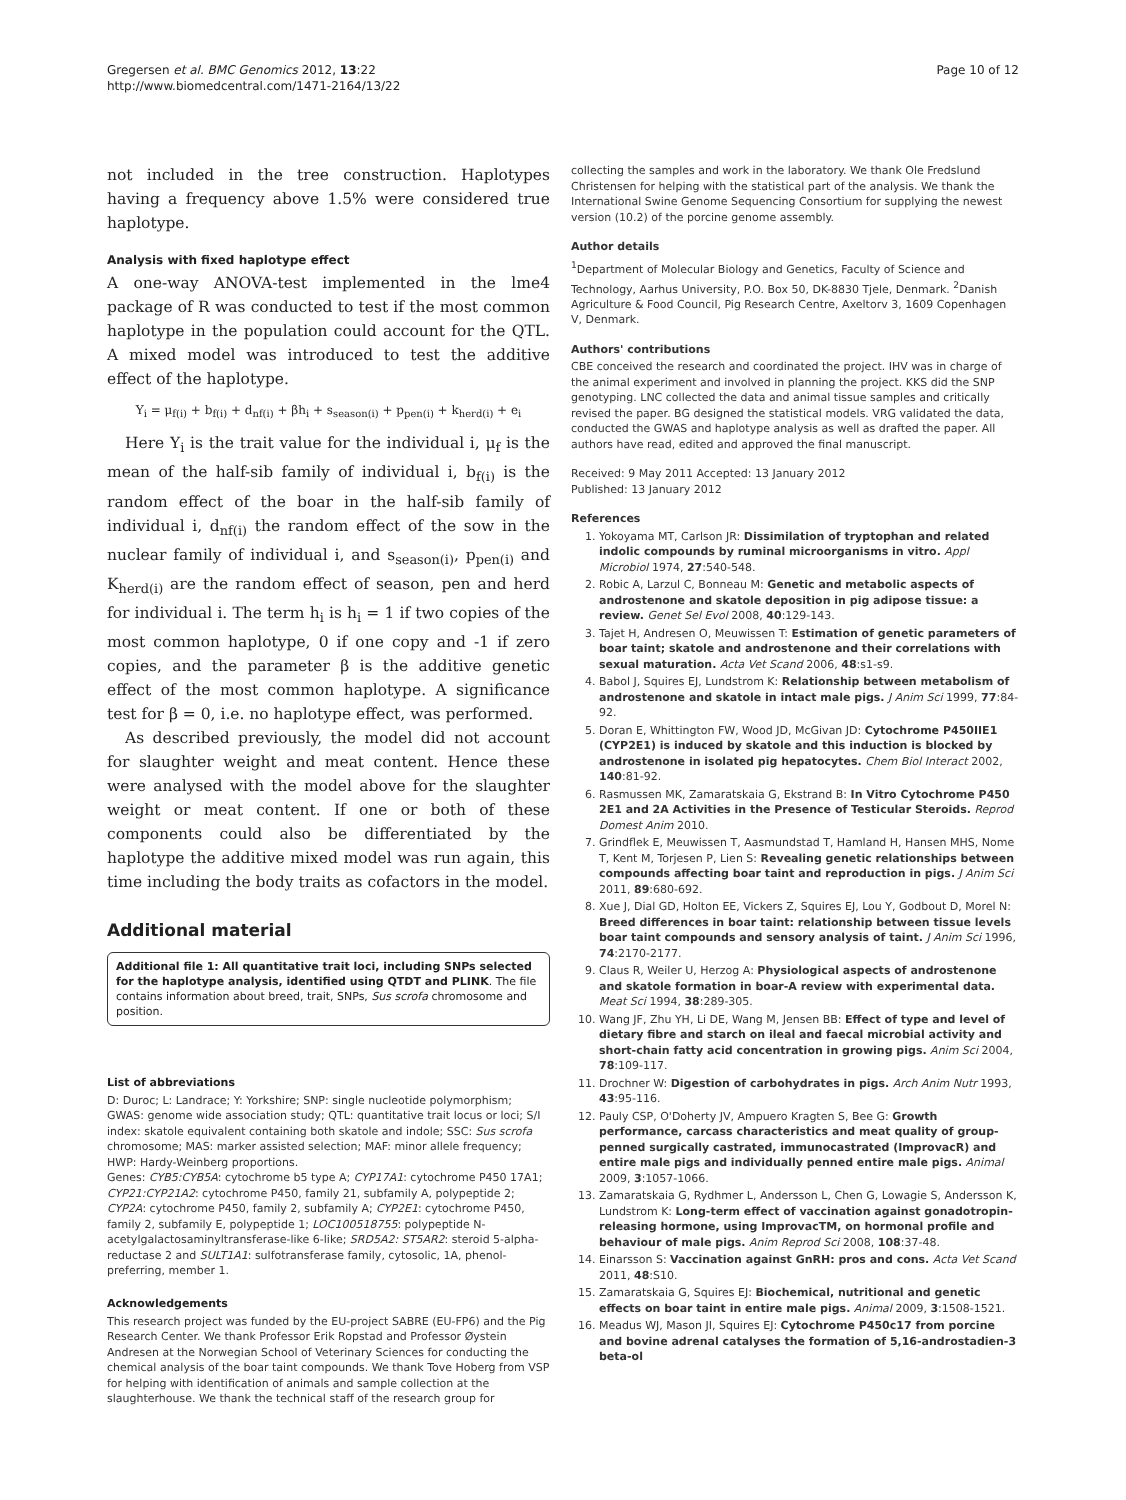Gregersen et al. BMC Genomics 2012, 13:22
http://www.biomedcentral.com/1471-2164/13/22
Page 10 of 12
not included in the tree construction. Haplotypes having a frequency above 1.5% were considered true haplotype.
Analysis with fixed haplotype effect
A one-way ANOVA-test implemented in the lme4 package of R was conducted to test if the most common haplotype in the population could account for the QTL. A mixed model was introduced to test the additive effect of the haplotype.
Y<sub>i</sub> = μ<sub>f(i)</sub> + b<sub>f(i)</sub> + d<sub>nf(i)</sub> + βh<sub>i</sub> + s<sub>season(i)</sub> + p<sub>pen(i)</sub> + k<sub>herd(i)</sub> + e<sub>i</sub>
Here Y<sub>i</sub> is the trait value for the individual i, μ<sub>f</sub> is the mean of the half-sib family of individual i, b<sub>f(i)</sub> is the random effect of the boar in the half-sib family of individual i, d<sub>nf(i)</sub> the random effect of the sow in the nuclear family of individual i, and s<sub>season(i)</sub>, p<sub>pen(i)</sub> and K<sub>herd(i)</sub> are the random effect of season, pen and herd for individual i. The term h<sub>i</sub> is h<sub>i</sub> = 1 if two copies of the most common haplotype, 0 if one copy and -1 if zero copies, and the parameter β is the additive genetic effect of the most common haplotype. A significance test for β = 0, i.e. no haplotype effect, was performed.
As described previously, the model did not account for slaughter weight and meat content. Hence these were analysed with the model above for the slaughter weight or meat content. If one or both of these components could also be differentiated by the haplotype the additive mixed model was run again, this time including the body traits as cofactors in the model.
Additional material
Additional file 1: All quantitative trait loci, including SNPs selected for the haplotype analysis, identified using QTDT and PLINK. The file contains information about breed, trait, SNPs, Sus scrofa chromosome and position.
List of abbreviations
D: Duroc; L: Landrace; Y: Yorkshire; SNP: single nucleotide polymorphism; GWAS: genome wide association study; QTL: quantitative trait locus or loci; S/I index: skatole equivalent containing both skatole and indole; SSC: Sus scrofa chromosome; MAS: marker assisted selection; MAF: minor allele frequency; HWP: Hardy-Weinberg proportions.
Genes: CYB5:CYB5A: cytochrome b5 type A; CYP17A1: cytochrome P450 17A1; CYP21:CYP21A2: cytochrome P450, family 21, subfamily A, polypeptide 2; CYP2A: cytochrome P450, family 2, subfamily A; CYP2E1: cytochrome P450, family 2, subfamily E, polypeptide 1; LOC100518755: polypeptide N-acetylgalactosaminyltransferase-like 6-like; SRD5A2: ST5AR2: steroid 5-alpha-reductase 2 and SULT1A1: sulfotransferase family, cytosolic, 1A, phenol-preferring, member 1.
Acknowledgements
This research project was funded by the EU-project SABRE (EU-FP6) and the Pig Research Center. We thank Professor Erik Ropstad and Professor Øystein Andresen at the Norwegian School of Veterinary Sciences for conducting the chemical analysis of the boar taint compounds. We thank Tove Hoberg from VSP for helping with identification of animals and sample collection at the slaughterhouse. We thank the technical staff of the research group for
collecting the samples and work in the laboratory. We thank Ole Fredslund Christensen for helping with the statistical part of the analysis. We thank the International Swine Genome Sequencing Consortium for supplying the newest version (10.2) of the porcine genome assembly.
Author details
<sup>1</sup> Department of Molecular Biology and Genetics, Faculty of Science and Technology, Aarhus University, P.O. Box 50, DK-8830 Tjele, Denmark. <sup>2</sup>Danish Agriculture & Food Council, Pig Research Centre, Axeltorv 3, 1609 Copenhagen V, Denmark.
Authors' contributions
CBE conceived the research and coordinated the project. IHV was in charge of the animal experiment and involved in planning the project. KKS did the SNP genotyping. LNC collected the data and animal tissue samples and critically revised the paper. BG designed the statistical models. VRG validated the data, conducted the GWAS and haplotype analysis as well as drafted the paper. All authors have read, edited and approved the final manuscript.
Received: 9 May 2011 Accepted: 13 January 2012
Published: 13 January 2012
References
1. Yokoyama MT, Carlson JR: Dissimilation of tryptophan and related indolic compounds by ruminal microorganisms in vitro. Appl Microbiol 1974, 27:540-548.
2. Robic A, Larzul C, Bonneau M: Genetic and metabolic aspects of androstenone and skatole deposition in pig adipose tissue: a review. Genet Sel Evol 2008, 40:129-143.
3. Tajet H, Andresen O, Meuwissen T: Estimation of genetic parameters of boar taint; skatole and androstenone and their correlations with sexual maturation. Acta Vet Scand 2006, 48:s1-s9.
4. Babol J, Squires EJ, Lundstrom K: Relationship between metabolism of androstenone and skatole in intact male pigs. J Anim Sci 1999, 77:84-92.
5. Doran E, Whittington FW, Wood JD, McGivan JD: Cytochrome P450IIE1 (CYP2E1) is induced by skatole and this induction is blocked by androstenone in isolated pig hepatocytes. Chem Biol Interact 2002, 140:81-92.
6. Rasmussen MK, Zamaratskaia G, Ekstrand B: In Vitro Cytochrome P450 2E1 and 2A Activities in the Presence of Testicular Steroids. Reprod Domest Anim 2010.
7. Grindflek E, Meuwissen T, Aasmundstad T, Hamland H, Hansen MHS, Nome T, Kent M, Torjesen P, Lien S: Revealing genetic relationships between compounds affecting boar taint and reproduction in pigs. J Anim Sci 2011, 89:680-692.
8. Xue J, Dial GD, Holton EE, Vickers Z, Squires EJ, Lou Y, Godbout D, Morel N: Breed differences in boar taint: relationship between tissue levels boar taint compounds and sensory analysis of taint. J Anim Sci 1996, 74:2170-2177.
9. Claus R, Weiler U, Herzog A: Physiological aspects of androstenone and skatole formation in boar-A review with experimental data. Meat Sci 1994, 38:289-305.
10. Wang JF, Zhu YH, Li DE, Wang M, Jensen BB: Effect of type and level of dietary fibre and starch on ileal and faecal microbial activity and short-chain fatty acid concentration in growing pigs. Anim Sci 2004, 78:109-117.
11. Drochner W: Digestion of carbohydrates in pigs. Arch Anim Nutr 1993, 43:95-116.
12. Pauly CSP, O'Doherty JV, Ampuero Kragten S, Bee G: Growth performance, carcass characteristics and meat quality of group-penned surgically castrated, immunocastrated (ImprovacR) and entire male pigs and individually penned entire male pigs. Animal 2009, 3:1057-1066.
13. Zamaratskaia G, Rydhmer L, Andersson L, Chen G, Lowagie S, Andersson K, Lundstrom K: Long-term effect of vaccination against gonadotropin-releasing hormone, using ImprovacTM, on hormonal profile and behaviour of male pigs. Anim Reprod Sci 2008, 108:37-48.
14. Einarsson S: Vaccination against GnRH: pros and cons. Acta Vet Scand 2011, 48:S10.
15. Zamaratskaia G, Squires EJ: Biochemical, nutritional and genetic effects on boar taint in entire male pigs. Animal 2009, 3:1508-1521.
16. Meadus WJ, Mason JI, Squires EJ: Cytochrome P450c17 from porcine and bovine adrenal catalyses the formation of 5,16-androstadien-3 beta-ol